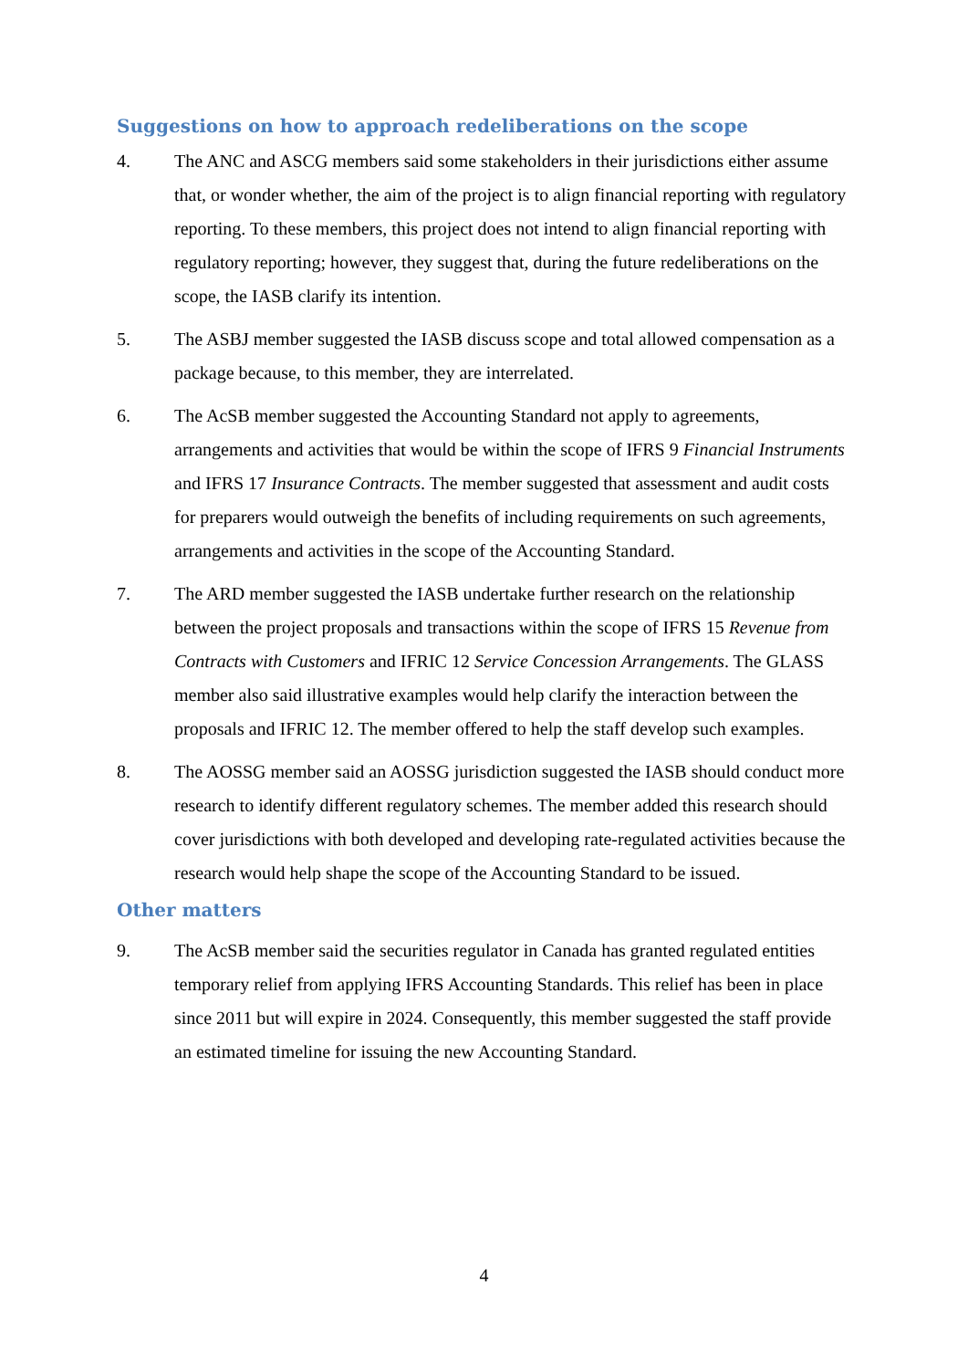Suggestions on how to approach redeliberations on the scope
4. The ANC and ASCG members said some stakeholders in their jurisdictions either assume that, or wonder whether, the aim of the project is to align financial reporting with regulatory reporting. To these members, this project does not intend to align financial reporting with regulatory reporting; however, they suggest that, during the future redeliberations on the scope, the IASB clarify its intention.
5. The ASBJ member suggested the IASB discuss scope and total allowed compensation as a package because, to this member, they are interrelated.
6. The AcSB member suggested the Accounting Standard not apply to agreements, arrangements and activities that would be within the scope of IFRS 9 Financial Instruments and IFRS 17 Insurance Contracts. The member suggested that assessment and audit costs for preparers would outweigh the benefits of including requirements on such agreements, arrangements and activities in the scope of the Accounting Standard.
7. The ARD member suggested the IASB undertake further research on the relationship between the project proposals and transactions within the scope of IFRS 15 Revenue from Contracts with Customers and IFRIC 12 Service Concession Arrangements. The GLASS member also said illustrative examples would help clarify the interaction between the proposals and IFRIC 12. The member offered to help the staff develop such examples.
8. The AOSSG member said an AOSSG jurisdiction suggested the IASB should conduct more research to identify different regulatory schemes. The member added this research should cover jurisdictions with both developed and developing rate-regulated activities because the research would help shape the scope of the Accounting Standard to be issued.
Other matters
9. The AcSB member said the securities regulator in Canada has granted regulated entities temporary relief from applying IFRS Accounting Standards. This relief has been in place since 2011 but will expire in 2024. Consequently, this member suggested the staff provide an estimated timeline for issuing the new Accounting Standard.
4